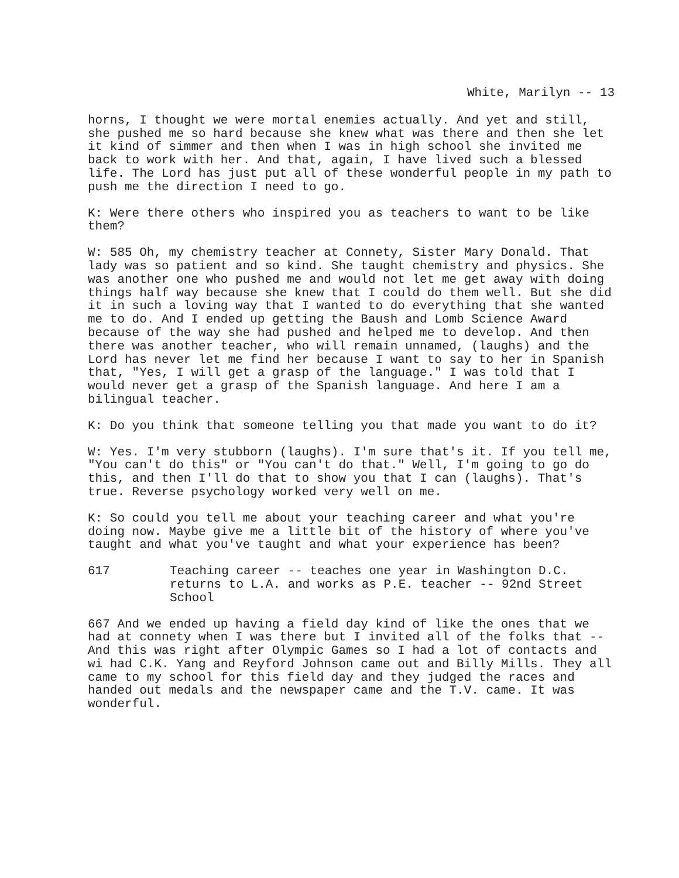White, Marilyn -- 13
horns, I thought we were mortal enemies actually. And yet and still, she pushed me so hard because she knew what was there and then she let it kind of simmer and then when I was in high school she invited me back to work with her. And that, again, I have lived such a blessed life. The Lord has just put all of these wonderful people in my path to push me the direction I need to go.
K: Were there others who inspired you as teachers to want to be like them?
W: 585 Oh, my chemistry teacher at Connety, Sister Mary Donald. That lady was so patient and so kind. She taught chemistry and physics. She was another one who pushed me and would not let me get away with doing things half way because she knew that I could do them well. But she did it in such a loving way that I wanted to do everything that she wanted me to do. And I ended up getting the Baush and Lomb Science Award because of the way she had pushed and helped me to develop. And then there was another teacher, who will remain unnamed, (laughs) and the Lord has never let me find her because I want to say to her in Spanish that, "Yes, I will get a grasp of the language." I was told that I would never get a grasp of the Spanish language. And here I am a bilingual teacher.
K: Do you think that someone telling you that made you want to do it?
W: Yes. I'm very stubborn (laughs). I'm sure that's it. If you tell me, "You can't do this" or "You can't do that." Well, I'm going to go do this, and then I'll do that to show you that I can (laughs). That's true. Reverse psychology worked very well on me.
K: So could you tell me about your teaching career and what you're doing now. Maybe give me a little bit of the history of where you've taught and what you've taught and what your experience has been?
617 Teaching career -- teaches one year in Washington D.C. returns to L.A. and works as P.E. teacher -- 92nd Street School
667 And we ended up having a field day kind of like the ones that we had at connety when I was there but I invited all of the folks that -- And this was right after Olympic Games so I had a lot of contacts and wi had C.K. Yang and Reyford Johnson came out and Billy Mills. They all came to my school for this field day and they judged the races and handed out medals and the newspaper came and the T.V. came. It was wonderful.